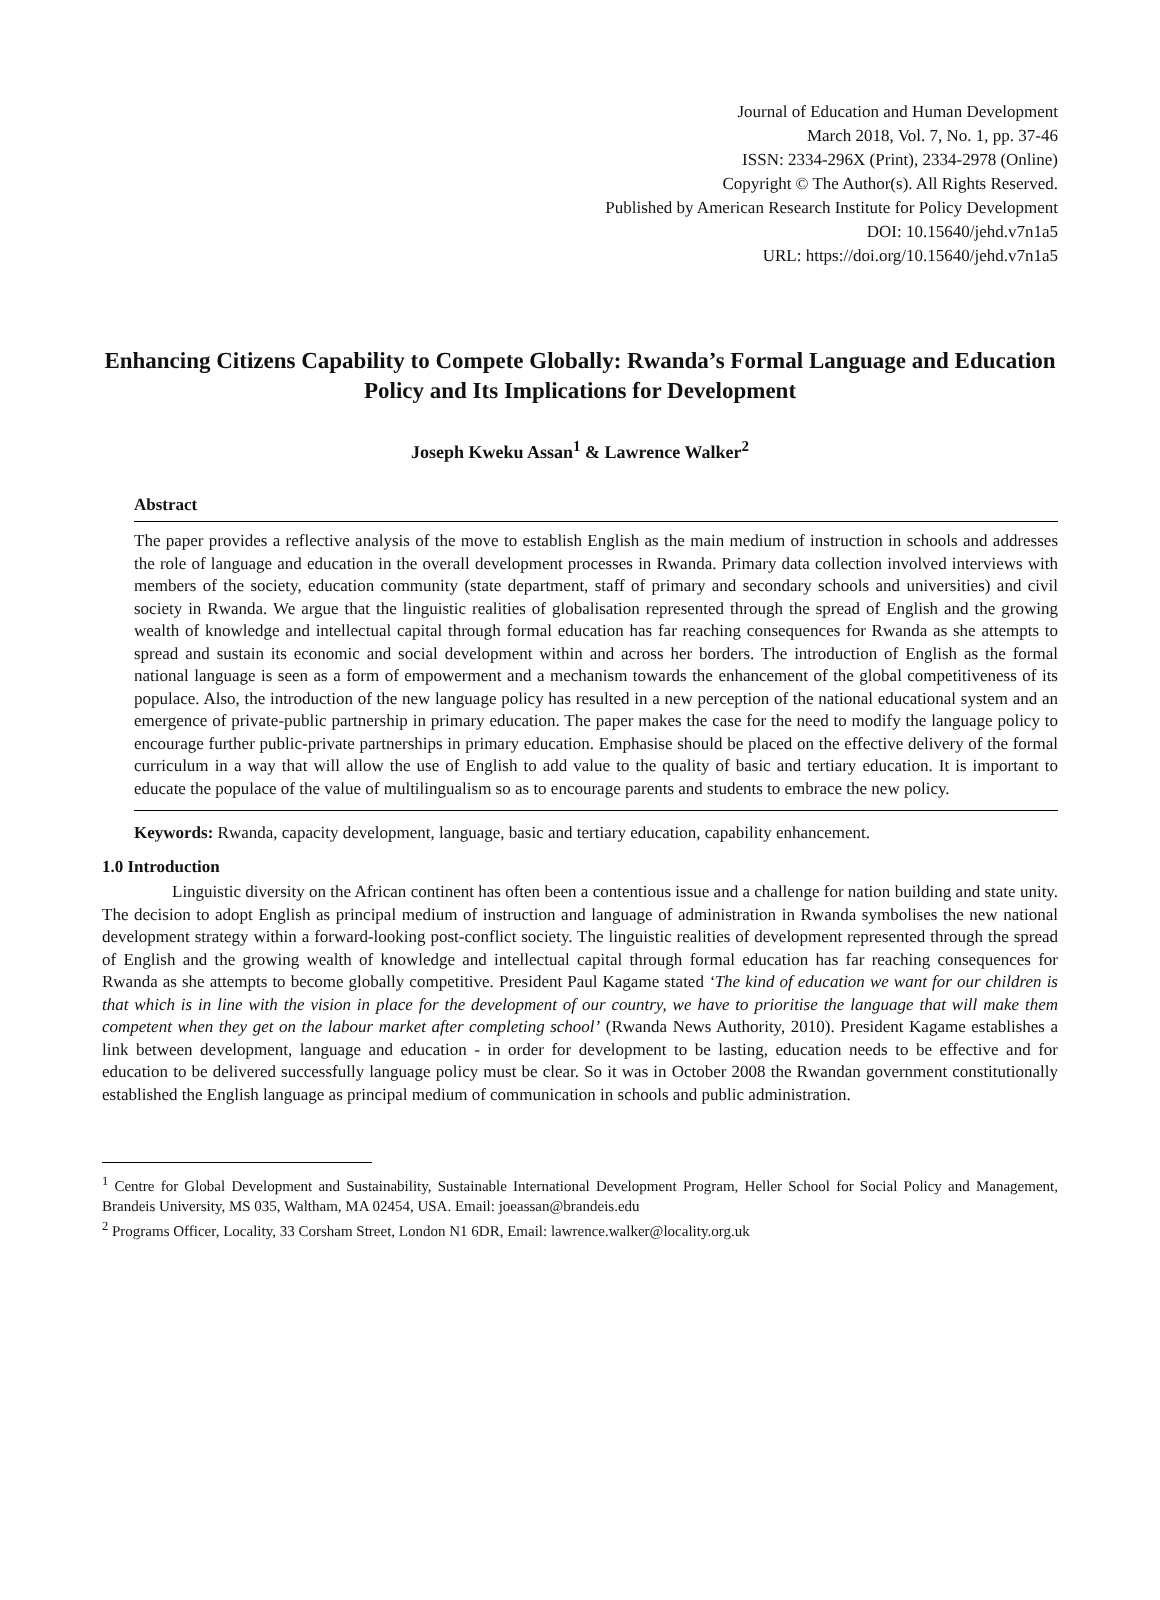Journal of Education and Human Development
March 2018, Vol. 7, No. 1, pp. 37-46
ISSN: 2334-296X (Print), 2334-2978 (Online)
Copyright © The Author(s). All Rights Reserved.
Published by American Research Institute for Policy Development
DOI: 10.15640/jehd.v7n1a5
URL: https://doi.org/10.15640/jehd.v7n1a5
Enhancing Citizens Capability to Compete Globally: Rwanda’s Formal Language and Education Policy and Its Implications for Development
Joseph Kweku Assan<sup>1</sup> & Lawrence Walker<sup>2</sup>
Abstract
The paper provides a reflective analysis of the move to establish English as the main medium of instruction in schools and addresses the role of language and education in the overall development processes in Rwanda. Primary data collection involved interviews with members of the society, education community (state department, staff of primary and secondary schools and universities) and civil society in Rwanda. We argue that the linguistic realities of globalisation represented through the spread of English and the growing wealth of knowledge and intellectual capital through formal education has far reaching consequences for Rwanda as she attempts to spread and sustain its economic and social development within and across her borders. The introduction of English as the formal national language is seen as a form of empowerment and a mechanism towards the enhancement of the global competitiveness of its populace. Also, the introduction of the new language policy has resulted in a new perception of the national educational system and an emergence of private-public partnership in primary education. The paper makes the case for the need to modify the language policy to encourage further public-private partnerships in primary education. Emphasise should be placed on the effective delivery of the formal curriculum in a way that will allow the use of English to add value to the quality of basic and tertiary education. It is important to educate the populace of the value of multilingualism so as to encourage parents and students to embrace the new policy.
Keywords: Rwanda, capacity development, language, basic and tertiary education, capability enhancement.
1.0 Introduction
Linguistic diversity on the African continent has often been a contentious issue and a challenge for nation building and state unity. The decision to adopt English as principal medium of instruction and language of administration in Rwanda symbolises the new national development strategy within a forward-looking post-conflict society. The linguistic realities of development represented through the spread of English and the growing wealth of knowledge and intellectual capital through formal education has far reaching consequences for Rwanda as she attempts to become globally competitive. President Paul Kagame stated ‘The kind of education we want for our children is that which is in line with the vision in place for the development of our country, we have to prioritise the language that will make them competent when they get on the labour market after completing school’ (Rwanda News Authority, 2010). President Kagame establishes a link between development, language and education - in order for development to be lasting, education needs to be effective and for education to be delivered successfully language policy must be clear. So it was in October 2008 the Rwandan government constitutionally established the English language as principal medium of communication in schools and public administration.
<sup>1</sup> Centre for Global Development and Sustainability, Sustainable International Development Program, Heller School for Social Policy and Management, Brandeis University, MS 035, Waltham, MA 02454, USA. Email: joeassan@brandeis.edu
<sup>2</sup> Programs Officer, Locality, 33 Corsham Street, London N1 6DR, Email: lawrence.walker@locality.org.uk